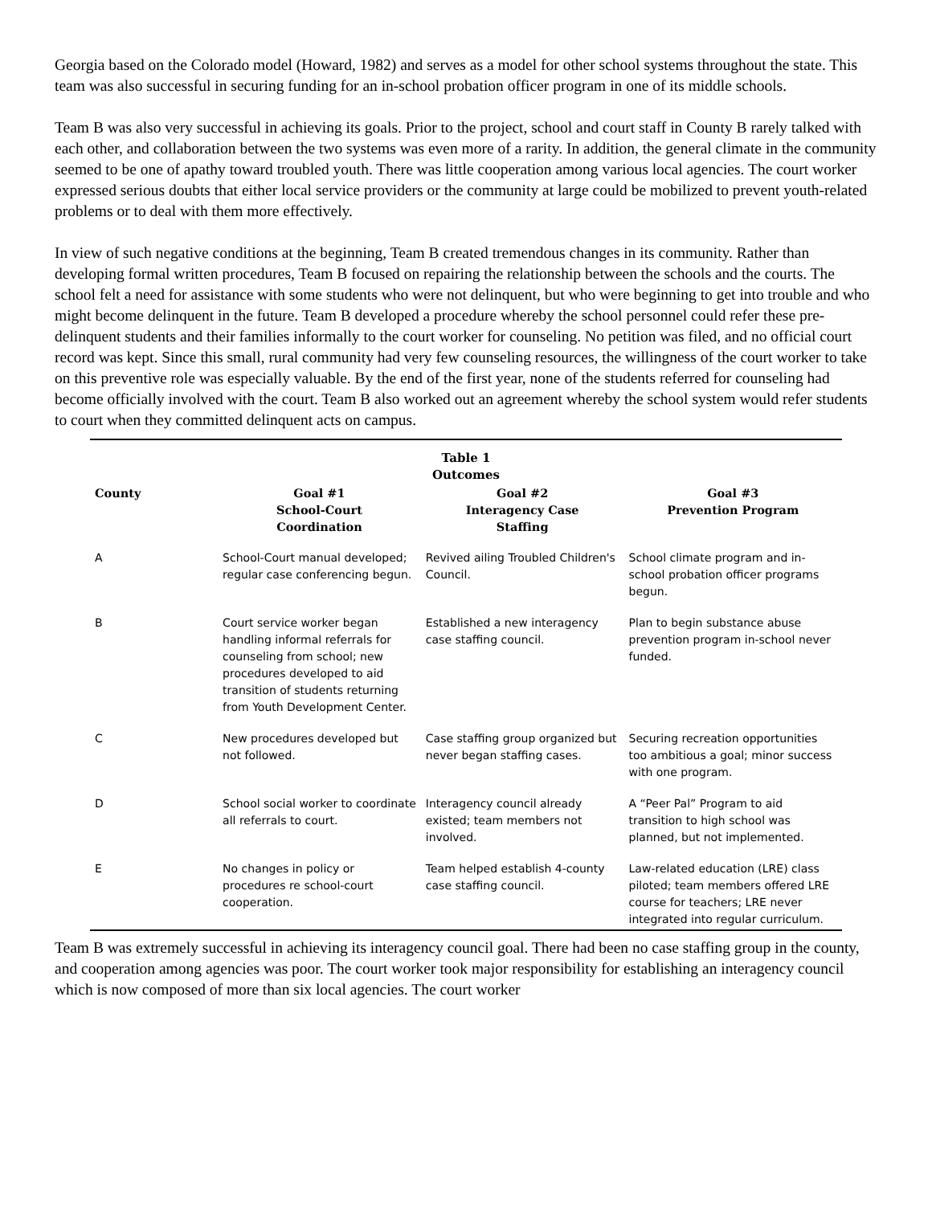Georgia based on the Colorado model (Howard, 1982) and serves as a model for other school systems throughout the state. This team was also successful in securing funding for an in-school probation officer program in one of its middle schools.
Team B was also very successful in achieving its goals. Prior to the project, school and court staff in County B rarely talked with each other, and collaboration between the two systems was even more of a rarity. In addition, the general climate in the community seemed to be one of apathy toward troubled youth. There was little cooperation among various local agencies. The court worker expressed serious doubts that either local service providers or the community at large could be mobilized to prevent youth-related problems or to deal with them more effectively.
In view of such negative conditions at the beginning, Team B created tremendous changes in its community. Rather than developing formal written procedures, Team B focused on repairing the relationship between the schools and the courts. The school felt a need for assistance with some students who were not delinquent, but who were beginning to get into trouble and who might become delinquent in the future. Team B developed a procedure whereby the school personnel could refer these pre-delinquent students and their families informally to the court worker for counseling. No petition was filed, and no official court record was kept. Since this small, rural community had very few counseling resources, the willingness of the court worker to take on this preventive role was especially valuable. By the end of the first year, none of the students referred for counseling had become officially involved with the court. Team B also worked out an agreement whereby the school system would refer students to court when they committed delinquent acts on campus.
Table 1
Outcomes
| County | Goal #1 School-Court Coordination | Goal #2 Interagency Case Staffing | Goal #3 Prevention Program |
| --- | --- | --- | --- |
| A | School-Court manual developed; regular case conferencing begun. | Revived ailing Troubled Children's Council. | School climate program and in-school probation officer programs begun. |
| B | Court service worker began handling informal referrals for counseling from school; new procedures developed to aid transition of students returning from Youth Development Center. | Established a new interagency case staffing council. | Plan to begin substance abuse prevention program in-school never funded. |
| C | New procedures developed but not followed. | Case staffing group organized but never began staffing cases. | Securing recreation opportunities too ambitious a goal; minor success with one program. |
| D | School social worker to coordinate all referrals to court. | Interagency council already existed; team members not involved. | A “Peer Pal” Program to aid transition to high school was planned, but not implemented. |
| E | No changes in policy or procedures re school-court cooperation. | Team helped establish 4-county case staffing council. | Law-related education (LRE) class piloted; team members offered LRE course for teachers; LRE never integrated into regular curriculum. |
Team B was extremely successful in achieving its interagency council goal. There had been no case staffing group in the county, and cooperation among agencies was poor. The court worker took major responsibility for establishing an interagency council which is now composed of more than six local agencies. The court worker